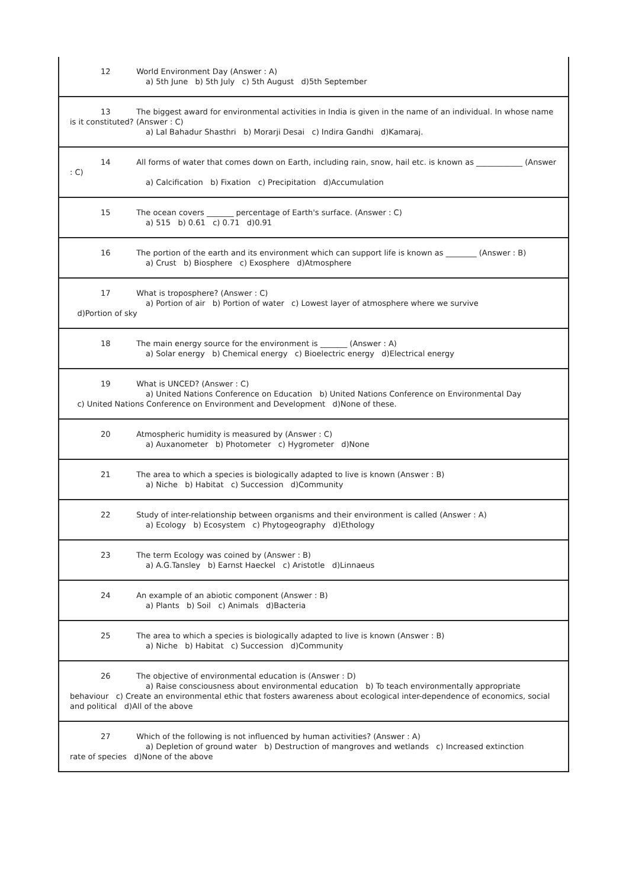| 12 World Environment Day (Answer : A) a) 5th June b) 5th July c) 5th August d)5th September |
| 13 The biggest award for environmental activities in India is given in the name of an individual. In whose name is it constituted? (Answer : C) a) Lal Bahadur Shasthri b) Morarji Desai c) Indira Gandhi d)Kamaraj. |
| 14 All forms of water that comes down on Earth, including rain, snow, hail etc. is known as ____________ (Answer : C) a) Calcification b) Fixation c) Precipitation d)Accumulation |
| 15 The ocean covers _______ percentage of Earth's surface. (Answer : C) a) 515 b) 0.61 c) 0.71 d)0.91 |
| 16 The portion of the earth and its environment which can support life is known as ________ (Answer : B) a) Crust b) Biosphere c) Exosphere d)Atmosphere |
| 17 What is troposphere? (Answer : C) a) Portion of air b) Portion of water c) Lowest layer of atmosphere where we survive d)Portion of sky |
| 18 The main energy source for the environment is _______ (Answer : A) a) Solar energy b) Chemical energy c) Bioelectric energy d)Electrical energy |
| 19 What is UNCED? (Answer : C) a) United Nations Conference on Education b) United Nations Conference on Environmental Day c) United Nations Conference on Environment and Development d)None of these. |
| 20 Atmospheric humidity is measured by (Answer : C) a) Auxanometer b) Photometer c) Hygrometer d)None |
| 21 The area to which a species is biologically adapted to live is known (Answer : B) a) Niche b) Habitat c) Succession d)Community |
| 22 Study of inter-relationship between organisms and their environment is called (Answer : A) a) Ecology b) Ecosystem c) Phytogeography d)Ethology |
| 23 The term Ecology was coined by (Answer : B) a) A.G.Tansley b) Earnst Haeckel c) Aristotle d)Linnaeus |
| 24 An example of an abiotic component (Answer : B) a) Plants b) Soil c) Animals d)Bacteria |
| 25 The area to which a species is biologically adapted to live is known (Answer : B) a) Niche b) Habitat c) Succession d)Community |
| 26 The objective of environmental education is (Answer : D) a) Raise consciousness about environmental education b) To teach environmentally appropriate behaviour c) Create an environmental ethic that fosters awareness about ecological inter-dependence of economics, social and political d)All of the above |
| 27 Which of the following is not influenced by human activities? (Answer : A) a) Depletion of ground water b) Destruction of mangroves and wetlands c) Increased extinction rate of species d)None of the above |